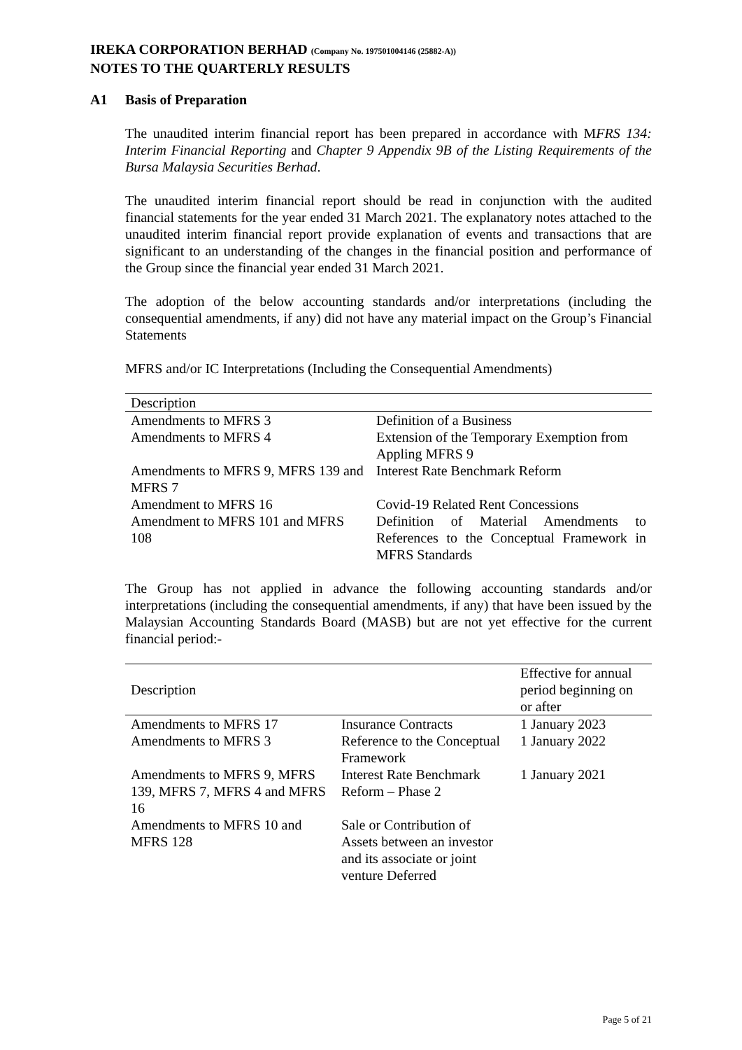IREKA CORPORATION BERHAD (Company No. 197501004146 (25882-A))
NOTES TO THE QUARTERLY RESULTS
A1 Basis of Preparation
The unaudited interim financial report has been prepared in accordance with MFRS 134: Interim Financial Reporting and Chapter 9 Appendix 9B of the Listing Requirements of the Bursa Malaysia Securities Berhad.
The unaudited interim financial report should be read in conjunction with the audited financial statements for the year ended 31 March 2021. The explanatory notes attached to the unaudited interim financial report provide explanation of events and transactions that are significant to an understanding of the changes in the financial position and performance of the Group since the financial year ended 31 March 2021.
The adoption of the below accounting standards and/or interpretations (including the consequential amendments, if any) did not have any material impact on the Group’s Financial Statements
MFRS and/or IC Interpretations (Including the Consequential Amendments)
| Description | |
| --- | --- |
| Amendments to MFRS 3 | Definition of a Business |
| Amendments to MFRS 4 | Extension of the Temporary Exemption from Appling MFRS 9 |
| Amendments to MFRS 9, MFRS 139 and MFRS 7 | Interest Rate Benchmark Reform |
| Amendment to MFRS 16 | Covid-19 Related Rent Concessions |
| Amendment to MFRS 101 and MFRS 108 | Definition of Material Amendments to References to the Conceptual Framework in MFRS Standards |
The Group has not applied in advance the following accounting standards and/or interpretations (including the consequential amendments, if any) that have been issued by the Malaysian Accounting Standards Board (MASB) but are not yet effective for the current financial period:-
| Description | | Effective for annual period beginning on or after |
| --- | --- | --- |
| Amendments to MFRS 17 | Insurance Contracts | 1 January 2023 |
| Amendments to MFRS 3 | Reference to the Conceptual Framework | 1 January 2022 |
| Amendments to MFRS 9, MFRS 139, MFRS 7, MFRS 4 and MFRS 16 | Interest Rate Benchmark Reform – Phase 2 | 1 January 2021 |
| Amendments to MFRS 10 and MFRS 128 | Sale or Contribution of Assets between an investor and its associate or joint venture Deferred | |
Page 5 of 21